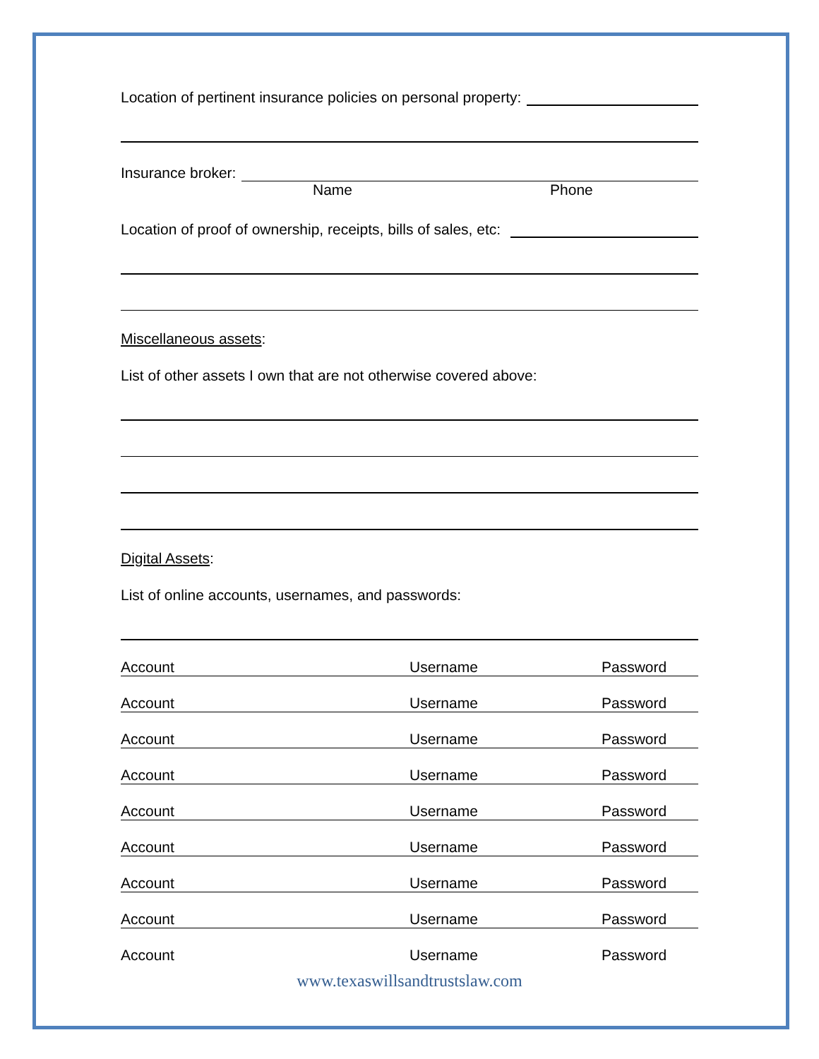Location of pertinent insurance policies on personal property:
Insurance broker:
Name Phone
Location of proof of ownership, receipts, bills of sales, etc:
Miscellaneous assets:
List of other assets I own that are not otherwise covered above:
Digital Assets:
List of online accounts, usernames, and passwords:
| Account | Username | Password |
| Account | Username | Password |
| Account | Username | Password |
| Account | Username | Password |
| Account | Username | Password |
| Account | Username | Password |
| Account | Username | Password |
| Account | Username | Password |
| Account | Username | Password |
www.texaswillsandtrustslaw.com